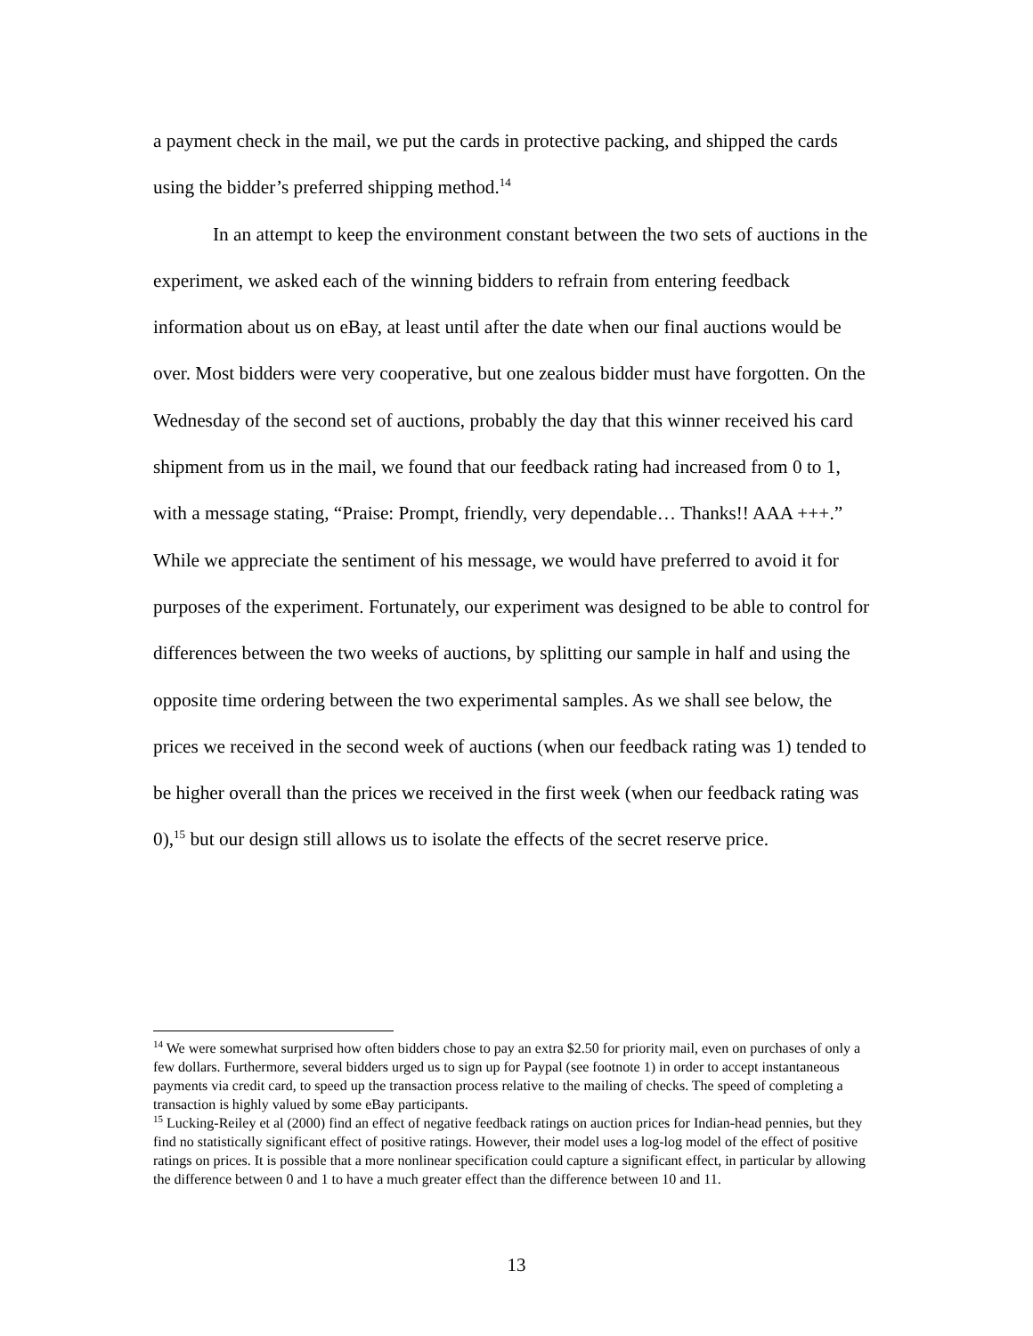a payment check in the mail, we put the cards in protective packing, and shipped the cards using the bidder’s preferred shipping method.<sup>14</sup>
In an attempt to keep the environment constant between the two sets of auctions in the experiment, we asked each of the winning bidders to refrain from entering feedback information about us on eBay, at least until after the date when our final auctions would be over. Most bidders were very cooperative, but one zealous bidder must have forgotten. On the Wednesday of the second set of auctions, probably the day that this winner received his card shipment from us in the mail, we found that our feedback rating had increased from 0 to 1, with a message stating, “Praise: Prompt, friendly, very dependable… Thanks!! AAA +++.” While we appreciate the sentiment of his message, we would have preferred to avoid it for purposes of the experiment. Fortunately, our experiment was designed to be able to control for differences between the two weeks of auctions, by splitting our sample in half and using the opposite time ordering between the two experimental samples. As we shall see below, the prices we received in the second week of auctions (when our feedback rating was 1) tended to be higher overall than the prices we received in the first week (when our feedback rating was 0),<sup>15</sup> but our design still allows us to isolate the effects of the secret reserve price.
<sup>14</sup> We were somewhat surprised how often bidders chose to pay an extra $2.50 for priority mail, even on purchases of only a few dollars. Furthermore, several bidders urged us to sign up for Paypal (see footnote 1) in order to accept instantaneous payments via credit card, to speed up the transaction process relative to the mailing of checks. The speed of completing a transaction is highly valued by some eBay participants.
<sup>15</sup> Lucking-Reiley et al (2000) find an effect of negative feedback ratings on auction prices for Indian-head pennies, but they find no statistically significant effect of positive ratings. However, their model uses a log-log model of the effect of positive ratings on prices. It is possible that a more nonlinear specification could capture a significant effect, in particular by allowing the difference between 0 and 1 to have a much greater effect than the difference between 10 and 11.
13